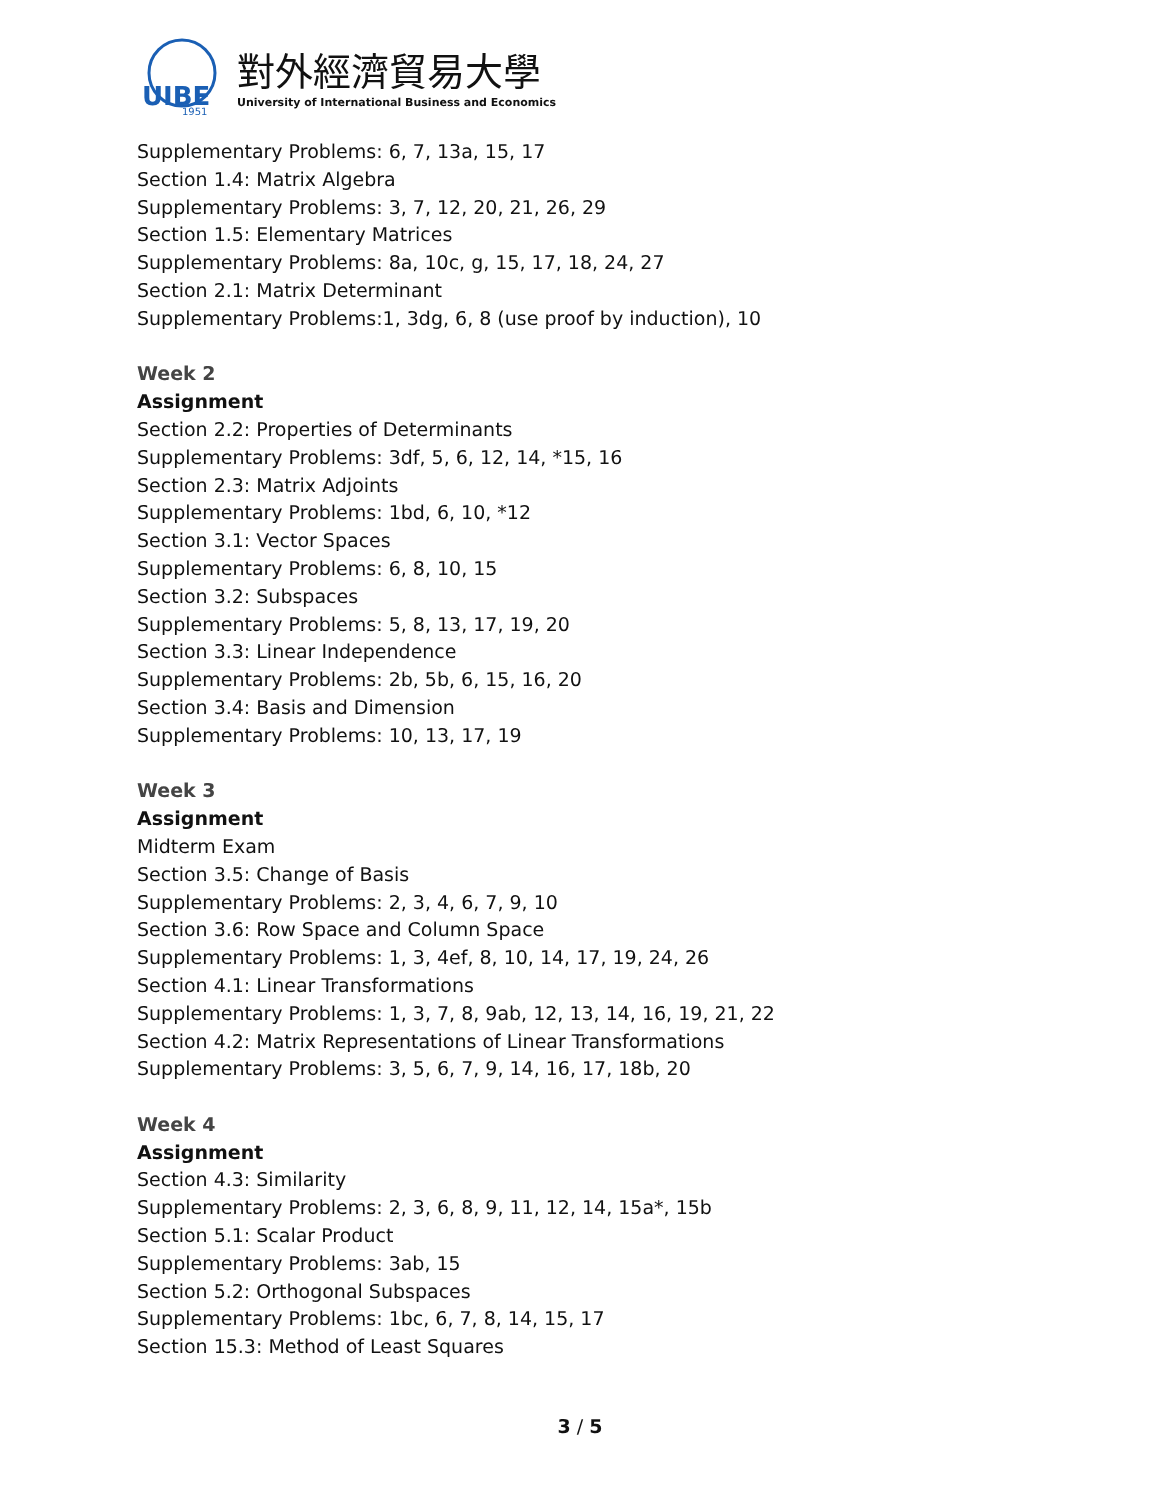UIBE
1951
對外經濟貿易大學
University of International Business and Economics
Supplementary Problems: 6, 7, 13a, 15, 17
Section 1.4: Matrix Algebra
Supplementary Problems: 3, 7, 12, 20, 21, 26, 29
Section 1.5: Elementary Matrices
Supplementary Problems: 8a, 10c, g, 15, 17, 18, 24, 27
Section 2.1: Matrix Determinant
Supplementary Problems:1, 3dg, 6, 8 (use proof by induction), 10
Week 2
Assignment
Section 2.2: Properties of Determinants
Supplementary Problems: 3df, 5, 6, 12, 14, *15, 16
Section 2.3: Matrix Adjoints
Supplementary Problems: 1bd, 6, 10, *12
Section 3.1: Vector Spaces
Supplementary Problems: 6, 8, 10, 15
Section 3.2: Subspaces
Supplementary Problems: 5, 8, 13, 17, 19, 20
Section 3.3: Linear Independence
Supplementary Problems: 2b, 5b, 6, 15, 16, 20
Section 3.4: Basis and Dimension
Supplementary Problems: 10, 13, 17, 19
Week 3
Assignment
Midterm Exam
Section 3.5: Change of Basis
Supplementary Problems: 2, 3, 4, 6, 7, 9, 10
Section 3.6: Row Space and Column Space
Supplementary Problems: 1, 3, 4ef, 8, 10, 14, 17, 19, 24, 26
Section 4.1: Linear Transformations
Supplementary Problems: 1, 3, 7, 8, 9ab, 12, 13, 14, 16, 19, 21, 22
Section 4.2: Matrix Representations of Linear Transformations
Supplementary Problems: 3, 5, 6, 7, 9, 14, 16, 17, 18b, 20
Week 4
Assignment
Section 4.3: Similarity
Supplementary Problems: 2, 3, 6, 8, 9, 11, 12, 14, 15a*, 15b
Section 5.1: Scalar Product
Supplementary Problems: 3ab, 15
Section 5.2: Orthogonal Subspaces
Supplementary Problems: 1bc, 6, 7, 8, 14, 15, 17
Section 15.3: Method of Least Squares
3 / 5